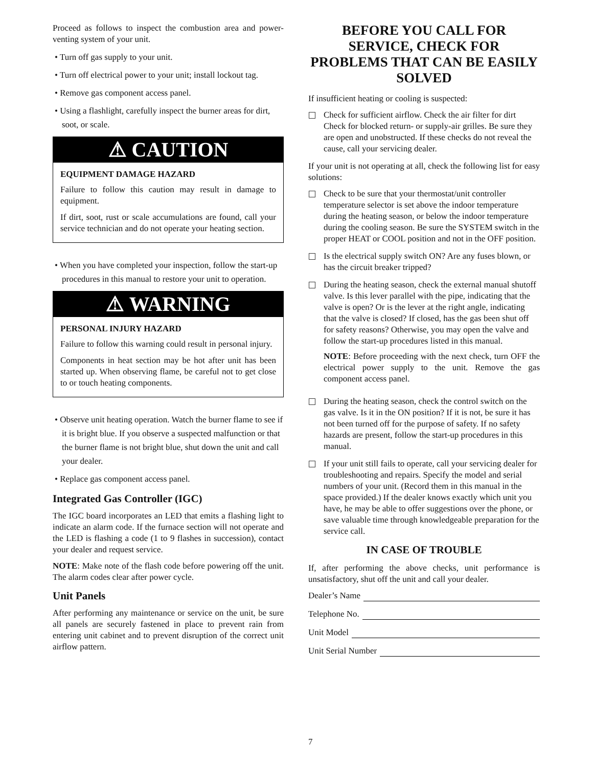Proceed as follows to inspect the combustion area and power-venting system of your unit.
• Turn off gas supply to your unit.
• Turn off electrical power to your unit; install lockout tag.
• Remove gas component access panel.
• Using a flashlight, carefully inspect the burner areas for dirt, soot, or scale.
⚠ CAUTION
EQUIPMENT DAMAGE HAZARD
Failure to follow this caution may result in damage to equipment.
If dirt, soot, rust or scale accumulations are found, call your service technician and do not operate your heating section.
• When you have completed your inspection, follow the start-up procedures in this manual to restore your unit to operation.
⚠ WARNING
PERSONAL INJURY HAZARD
Failure to follow this warning could result in personal injury.
Components in heat section may be hot after unit has been started up. When observing flame, be careful not to get close to or touch heating components.
• Observe unit heating operation. Watch the burner flame to see if it is bright blue. If you observe a suspected malfunction or that the burner flame is not bright blue, shut down the unit and call your dealer.
• Replace gas component access panel.
Integrated Gas Controller (IGC)
The IGC board incorporates an LED that emits a flashing light to indicate an alarm code. If the furnace section will not operate and the LED is flashing a code (1 to 9 flashes in succession), contact your dealer and request service.
NOTE: Make note of the flash code before powering off the unit. The alarm codes clear after power cycle.
Unit Panels
After performing any maintenance or service on the unit, be sure all panels are securely fastened in place to prevent rain from entering unit cabinet and to prevent disruption of the correct unit airflow pattern.
BEFORE YOU CALL FOR SERVICE, CHECK FOR PROBLEMS THAT CAN BE EASILY SOLVED
If insufficient heating or cooling is suspected:
Check for sufficient airflow. Check the air filter for dirt Check for blocked return- or supply-air grilles. Be sure they are open and unobstructed. If these checks do not reveal the cause, call your servicing dealer.
If your unit is not operating at all, check the following list for easy solutions:
Check to be sure that your thermostat/unit controller temperature selector is set above the indoor temperature during the heating season, or below the indoor temperature during the cooling season. Be sure the SYSTEM switch in the proper HEAT or COOL position and not in the OFF position.
Is the electrical supply switch ON? Are any fuses blown, or has the circuit breaker tripped?
During the heating season, check the external manual shutoff valve. Is this lever parallel with the pipe, indicating that the valve is open? Or is the lever at the right angle, indicating that the valve is closed? If closed, has the gas been shut off for safety reasons? Otherwise, you may open the valve and follow the start-up procedures listed in this manual.
NOTE: Before proceeding with the next check, turn OFF the electrical power supply to the unit. Remove the gas component access panel.
During the heating season, check the control switch on the gas valve. Is it in the ON position? If it is not, be sure it has not been turned off for the purpose of safety. If no safety hazards are present, follow the start-up procedures in this manual.
If your unit still fails to operate, call your servicing dealer for troubleshooting and repairs. Specify the model and serial numbers of your unit. (Record them in this manual in the space provided.) If the dealer knows exactly which unit you have, he may be able to offer suggestions over the phone, or save valuable time through knowledgeable preparation for the service call.
IN CASE OF TROUBLE
If, after performing the above checks, unit performance is unsatisfactory, shut off the unit and call your dealer.
Dealer’s Name
Telephone No.
Unit Model
Unit Serial Number
7